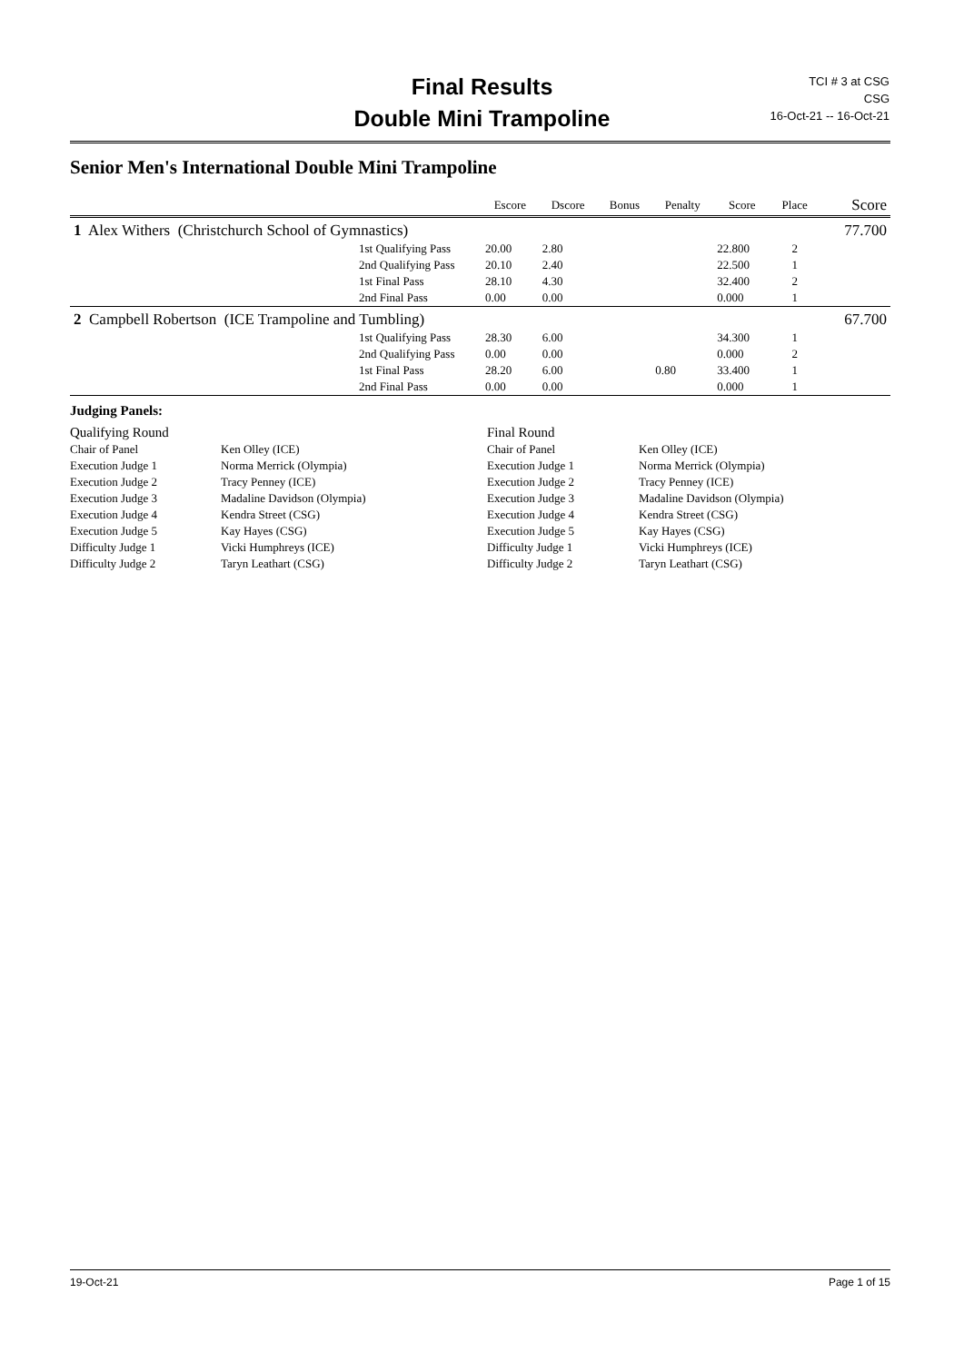Final Results
Double Mini Trampoline
TCI # 3 at CSG
CSG
16-Oct-21 -- 16-Oct-21
Senior Men's International Double Mini Trampoline
| | Escore | Dscore | Bonus | Penalty | Score | Place | Score |
| --- | --- | --- | --- | --- | --- | --- | --- |
| 1 Alex Withers (Christchurch School of Gymnastics) | | | | | | | 77.700 |
| 1st Qualifying Pass | 20.00 | 2.80 | | | 22.800 | 2 | |
| 2nd Qualifying Pass | 20.10 | 2.40 | | | 22.500 | 1 | |
| 1st Final Pass | 28.10 | 4.30 | | | 32.400 | 2 | |
| 2nd Final Pass | 0.00 | 0.00 | | | 0.000 | 1 | |
| 2 Campbell Robertson (ICE Trampoline and Tumbling) | | | | | | | 67.700 |
| 1st Qualifying Pass | 28.30 | 6.00 | | | 34.300 | 1 | |
| 2nd Qualifying Pass | 0.00 | 0.00 | | | 0.000 | 2 | |
| 1st Final Pass | 28.20 | 6.00 | | 0.80 | 33.400 | 1 | |
| 2nd Final Pass | 0.00 | 0.00 | | | 0.000 | 1 | |
Judging Panels:
| Qualifying Round | | Final Round | |
| Chair of Panel | Ken Olley (ICE) | Chair of Panel | Ken Olley (ICE) |
| Execution Judge 1 | Norma Merrick (Olympia) | Execution Judge 1 | Norma Merrick (Olympia) |
| Execution Judge 2 | Tracy Penney (ICE) | Execution Judge 2 | Tracy Penney (ICE) |
| Execution Judge 3 | Madaline Davidson (Olympia) | Execution Judge 3 | Madaline Davidson (Olympia) |
| Execution Judge 4 | Kendra Street (CSG) | Execution Judge 4 | Kendra Street (CSG) |
| Execution Judge 5 | Kay Hayes (CSG) | Execution Judge 5 | Kay Hayes (CSG) |
| Difficulty Judge 1 | Vicki Humphreys (ICE) | Difficulty Judge 1 | Vicki Humphreys (ICE) |
| Difficulty Judge 2 | Taryn Leathart (CSG) | Difficulty Judge 2 | Taryn Leathart (CSG) |
19-Oct-21 Page 1 of 15